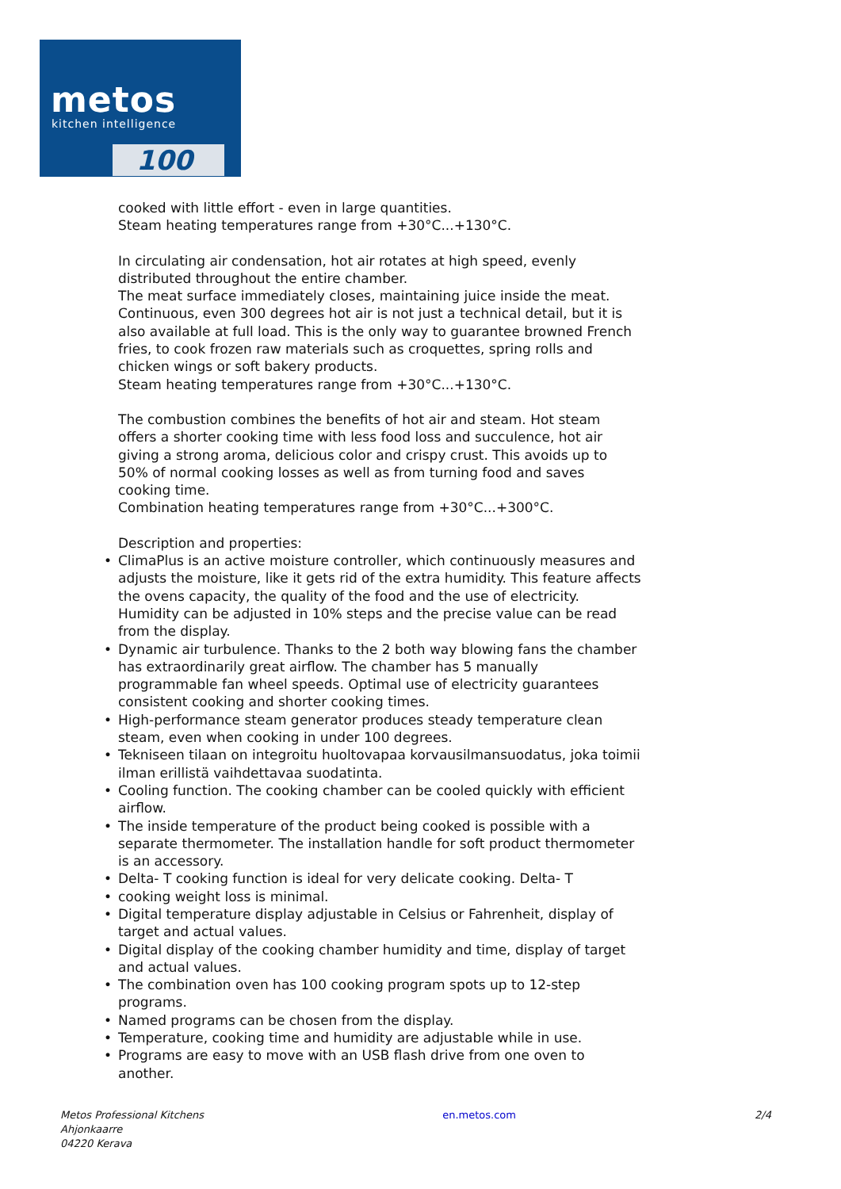metos
kitchen intelligence
100
cooked with little effort - even in large quantities.
Steam heating temperatures range from +30°C...+130°C.
In circulating air condensation, hot air rotates at high speed, evenly distributed throughout the entire chamber.
The meat surface immediately closes, maintaining juice inside the meat. Continuous, even 300 degrees hot air is not just a technical detail, but it is also available at full load. This is the only way to guarantee browned French fries, to cook frozen raw materials such as croquettes, spring rolls and chicken wings or soft bakery products.
Steam heating temperatures range from +30°C...+130°C.
The combustion combines the benefits of hot air and steam. Hot steam offers a shorter cooking time with less food loss and succulence, hot air giving a strong aroma, delicious color and crispy crust. This avoids up to 50% of normal cooking losses as well as from turning food and saves cooking time.
Combination heating temperatures range from +30°C...+300°C.
Description and properties:
• ClimaPlus is an active moisture controller, which continuously measures and adjusts the moisture, like it gets rid of the extra humidity. This feature affects the ovens capacity, the quality of the food and the use of electricity. Humidity can be adjusted in 10% steps and the precise value can be read from the display.
• Dynamic air turbulence. Thanks to the 2 both way blowing fans the chamber has extraordinarily great airflow. The chamber has 5 manually programmable fan wheel speeds. Optimal use of electricity guarantees consistent cooking and shorter cooking times.
• High-performance steam generator produces steady temperature clean steam, even when cooking in under 100 degrees.
• Tekniseen tilaan on integroitu huoltovapaa korvausilmansuodatus, joka toimii ilman erillistä vaihdettavaa suodatinta.
• Cooling function. The cooking chamber can be cooled quickly with efficient airflow.
• The inside temperature of the product being cooked is possible with a separate thermometer. The installation handle for soft product thermometer is an accessory.
• Delta- T cooking function is ideal for very delicate cooking. Delta- T
• cooking weight loss is minimal.
• Digital temperature display adjustable in Celsius or Fahrenheit, display of target and actual values.
• Digital display of the cooking chamber humidity and time, display of target and actual values.
• The combination oven has 100 cooking program spots up to 12-step programs.
• Named programs can be chosen from the display.
• Temperature, cooking time and humidity are adjustable while in use.
• Programs are easy to move with an USB flash drive from one oven to another.
Metos Professional Kitchens
Ahjonkaarre
04220 Kerava
en.metos.com 2/4